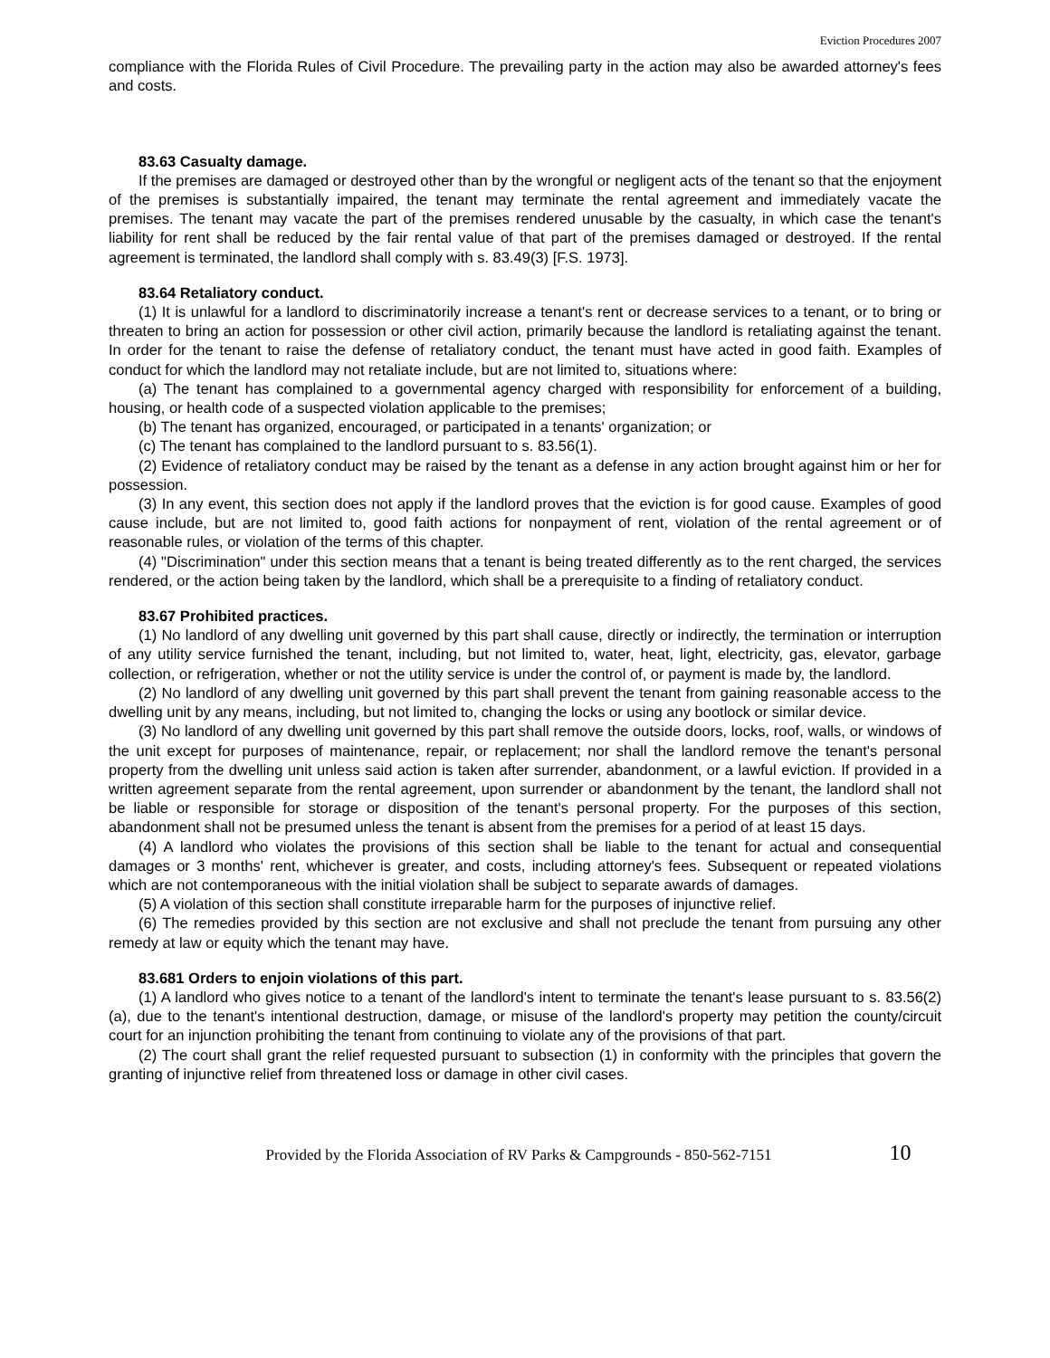Eviction Procedures 2007
compliance with the Florida Rules of Civil Procedure. The prevailing party in the action may also be awarded attorney's fees and costs.
83.63 Casualty damage.
If the premises are damaged or destroyed other than by the wrongful or negligent acts of the tenant so that the enjoyment of the premises is substantially impaired, the tenant may terminate the rental agreement and immediately vacate the premises. The tenant may vacate the part of the premises rendered unusable by the casualty, in which case the tenant's liability for rent shall be reduced by the fair rental value of that part of the premises damaged or destroyed. If the rental agreement is terminated, the landlord shall comply with s. 83.49(3) [F.S. 1973].
83.64 Retaliatory conduct.
(1) It is unlawful for a landlord to discriminatorily increase a tenant's rent or decrease services to a tenant, or to bring or threaten to bring an action for possession or other civil action, primarily because the landlord is retaliating against the tenant. In order for the tenant to raise the defense of retaliatory conduct, the tenant must have acted in good faith. Examples of conduct for which the landlord may not retaliate include, but are not limited to, situations where:
(a) The tenant has complained to a governmental agency charged with responsibility for enforcement of a building, housing, or health code of a suspected violation applicable to the premises;
(b) The tenant has organized, encouraged, or participated in a tenants' organization; or
(c) The tenant has complained to the landlord pursuant to s. 83.56(1).
(2) Evidence of retaliatory conduct may be raised by the tenant as a defense in any action brought against him or her for possession.
(3) In any event, this section does not apply if the landlord proves that the eviction is for good cause. Examples of good cause include, but are not limited to, good faith actions for nonpayment of rent, violation of the rental agreement or of reasonable rules, or violation of the terms of this chapter.
(4) "Discrimination" under this section means that a tenant is being treated differently as to the rent charged, the services rendered, or the action being taken by the landlord, which shall be a prerequisite to a finding of retaliatory conduct.
83.67 Prohibited practices.
(1) No landlord of any dwelling unit governed by this part shall cause, directly or indirectly, the termination or interruption of any utility service furnished the tenant, including, but not limited to, water, heat, light, electricity, gas, elevator, garbage collection, or refrigeration, whether or not the utility service is under the control of, or payment is made by, the landlord.
(2) No landlord of any dwelling unit governed by this part shall prevent the tenant from gaining reasonable access to the dwelling unit by any means, including, but not limited to, changing the locks or using any bootlock or similar device.
(3) No landlord of any dwelling unit governed by this part shall remove the outside doors, locks, roof, walls, or windows of the unit except for purposes of maintenance, repair, or replacement; nor shall the landlord remove the tenant's personal property from the dwelling unit unless said action is taken after surrender, abandonment, or a lawful eviction. If provided in a written agreement separate from the rental agreement, upon surrender or abandonment by the tenant, the landlord shall not be liable or responsible for storage or disposition of the tenant's personal property. For the purposes of this section, abandonment shall not be presumed unless the tenant is absent from the premises for a period of at least 15 days.
(4) A landlord who violates the provisions of this section shall be liable to the tenant for actual and consequential damages or 3 months' rent, whichever is greater, and costs, including attorney's fees. Subsequent or repeated violations which are not contemporaneous with the initial violation shall be subject to separate awards of damages.
(5) A violation of this section shall constitute irreparable harm for the purposes of injunctive relief.
(6) The remedies provided by this section are not exclusive and shall not preclude the tenant from pursuing any other remedy at law or equity which the tenant may have.
83.681 Orders to enjoin violations of this part.
(1) A landlord who gives notice to a tenant of the landlord's intent to terminate the tenant's lease pursuant to s. 83.56(2)(a), due to the tenant's intentional destruction, damage, or misuse of the landlord's property may petition the county/circuit court for an injunction prohibiting the tenant from continuing to violate any of the provisions of that part.
(2) The court shall grant the relief requested pursuant to subsection (1) in conformity with the principles that govern the granting of injunctive relief from threatened loss or damage in other civil cases.
Provided by the Florida Association of RV Parks & Campgrounds - 850-562-7151 10